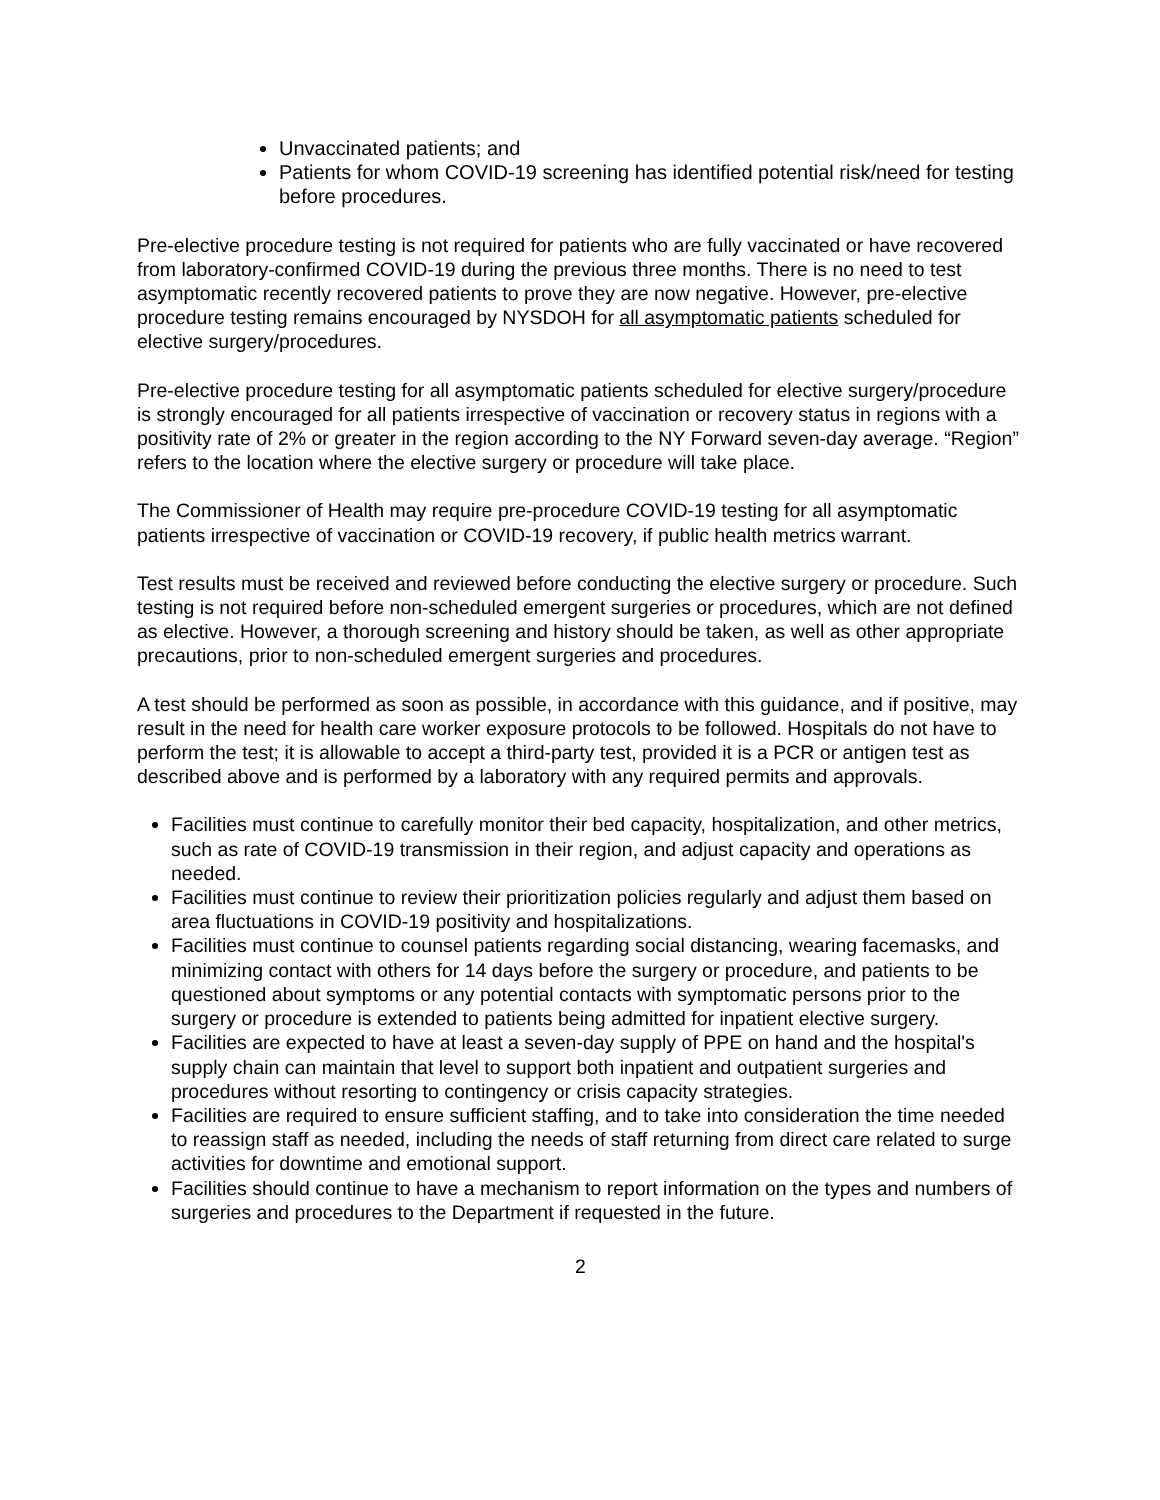Unvaccinated patients; and
Patients for whom COVID-19 screening has identified potential risk/need for testing before procedures.
Pre-elective procedure testing is not required for patients who are fully vaccinated or have recovered from laboratory-confirmed COVID-19 during the previous three months. There is no need to test asymptomatic recently recovered patients to prove they are now negative. However, pre-elective procedure testing remains encouraged by NYSDOH for all asymptomatic patients scheduled for elective surgery/procedures.
Pre-elective procedure testing for all asymptomatic patients scheduled for elective surgery/procedure is strongly encouraged for all patients irrespective of vaccination or recovery status in regions with a positivity rate of 2% or greater in the region according to the NY Forward seven-day average. “Region” refers to the location where the elective surgery or procedure will take place.
The Commissioner of Health may require pre-procedure COVID-19 testing for all asymptomatic patients irrespective of vaccination or COVID-19 recovery, if public health metrics warrant.
Test results must be received and reviewed before conducting the elective surgery or procedure. Such testing is not required before non-scheduled emergent surgeries or procedures, which are not defined as elective. However, a thorough screening and history should be taken, as well as other appropriate precautions, prior to non-scheduled emergent surgeries and procedures.
A test should be performed as soon as possible, in accordance with this guidance, and if positive, may result in the need for health care worker exposure protocols to be followed. Hospitals do not have to perform the test; it is allowable to accept a third-party test, provided it is a PCR or antigen test as described above and is performed by a laboratory with any required permits and approvals.
Facilities must continue to carefully monitor their bed capacity, hospitalization, and other metrics, such as rate of COVID-19 transmission in their region, and adjust capacity and operations as needed.
Facilities must continue to review their prioritization policies regularly and adjust them based on area fluctuations in COVID-19 positivity and hospitalizations.
Facilities must continue to counsel patients regarding social distancing, wearing facemasks, and minimizing contact with others for 14 days before the surgery or procedure, and patients to be questioned about symptoms or any potential contacts with symptomatic persons prior to the surgery or procedure is extended to patients being admitted for inpatient elective surgery.
Facilities are expected to have at least a seven-day supply of PPE on hand and the hospital's supply chain can maintain that level to support both inpatient and outpatient surgeries and procedures without resorting to contingency or crisis capacity strategies.
Facilities are required to ensure sufficient staffing, and to take into consideration the time needed to reassign staff as needed, including the needs of staff returning from direct care related to surge activities for downtime and emotional support.
Facilities should continue to have a mechanism to report information on the types and numbers of surgeries and procedures to the Department if requested in the future.
2